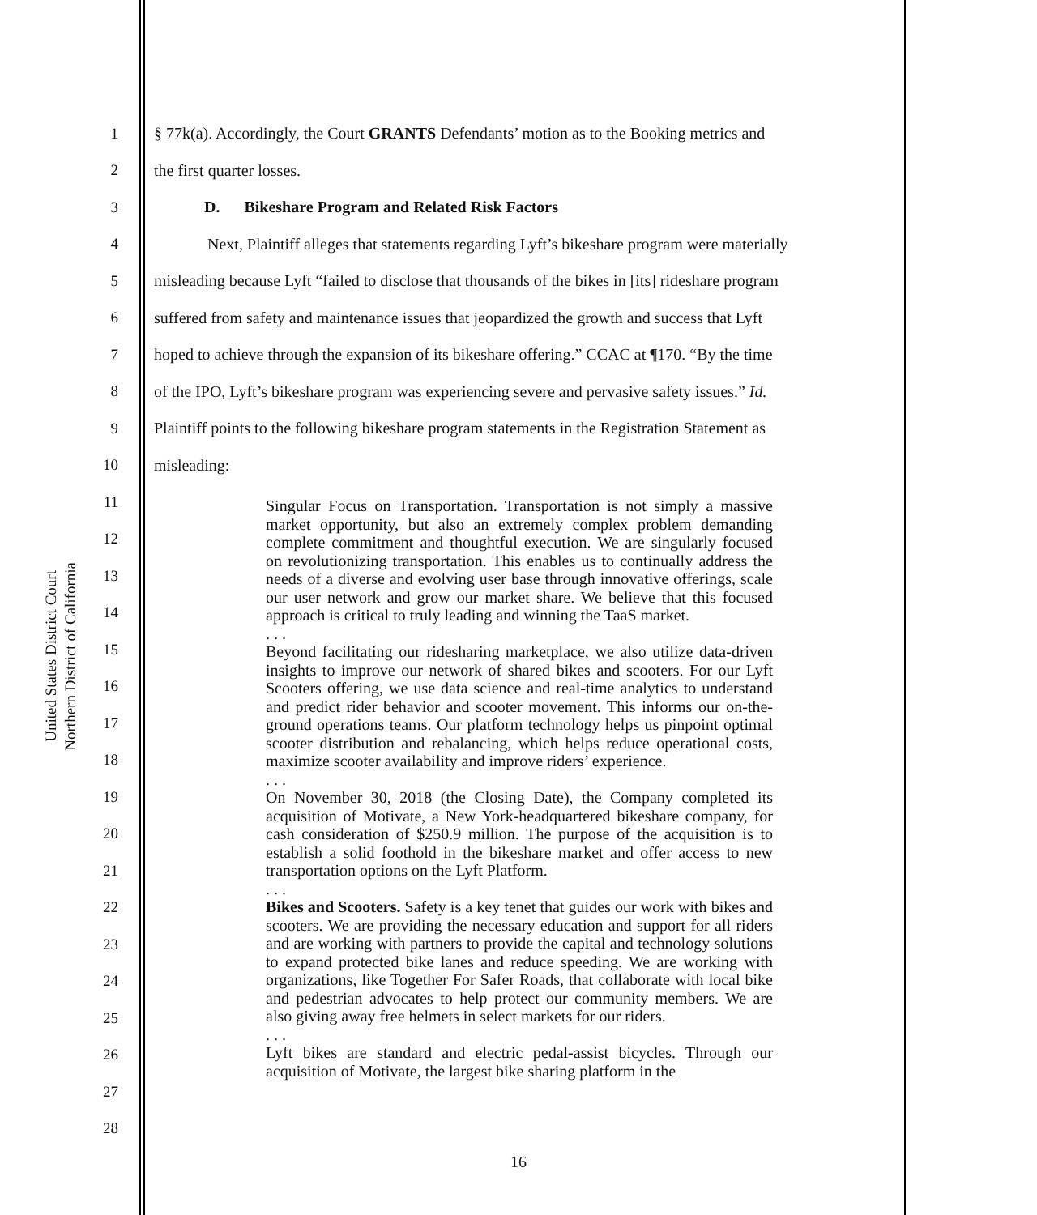United States District Court
Northern District of California
1 § 77k(a). Accordingly, the Court GRANTS Defendants’ motion as to the Booking metrics and
2 the first quarter losses.
3 D. Bikeshare Program and Related Risk Factors
4 Next, Plaintiff alleges that statements regarding Lyft’s bikeshare program were materially
5 misleading because Lyft “failed to disclose that thousands of the bikes in [its] rideshare program
6 suffered from safety and maintenance issues that jeopardized the growth and success that Lyft
7 hoped to achieve through the expansion of its bikeshare offering.” CCAC at ¶170. “By the time
8 of the IPO, Lyft’s bikeshare program was experiencing severe and pervasive safety issues.” Id.
9 Plaintiff points to the following bikeshare program statements in the Registration Statement as
10 misleading:
11
12
13
14
15
16
17
18
19
20
21
22
23
24
25
26
27
28
Singular Focus on Transportation. Transportation is not simply a massive market opportunity, but also an extremely complex problem demanding complete commitment and thoughtful execution. We are singularly focused on revolutionizing transportation. This enables us to continually address the needs of a diverse and evolving user base through innovative offerings, scale our user network and grow our market share. We believe that this focused approach is critical to truly leading and winning the TaaS market.
. . .
Beyond facilitating our ridesharing marketplace, we also utilize data-driven insights to improve our network of shared bikes and scooters. For our Lyft Scooters offering, we use data science and real-time analytics to understand and predict rider behavior and scooter movement. This informs our on-the-ground operations teams. Our platform technology helps us pinpoint optimal scooter distribution and rebalancing, which helps reduce operational costs, maximize scooter availability and improve riders’ experience.
. . .
On November 30, 2018 (the Closing Date), the Company completed its acquisition of Motivate, a New York-headquartered bikeshare company, for cash consideration of $250.9 million. The purpose of the acquisition is to establish a solid foothold in the bikeshare market and offer access to new transportation options on the Lyft Platform.
. . .
Bikes and Scooters. Safety is a key tenet that guides our work with bikes and scooters. We are providing the necessary education and support for all riders and are working with partners to provide the capital and technology solutions to expand protected bike lanes and reduce speeding. We are working with organizations, like Together For Safer Roads, that collaborate with local bike and pedestrian advocates to help protect our community members. We are also giving away free helmets in select markets for our riders.
. . .
Lyft bikes are standard and electric pedal-assist bicycles. Through our acquisition of Motivate, the largest bike sharing platform in the
16